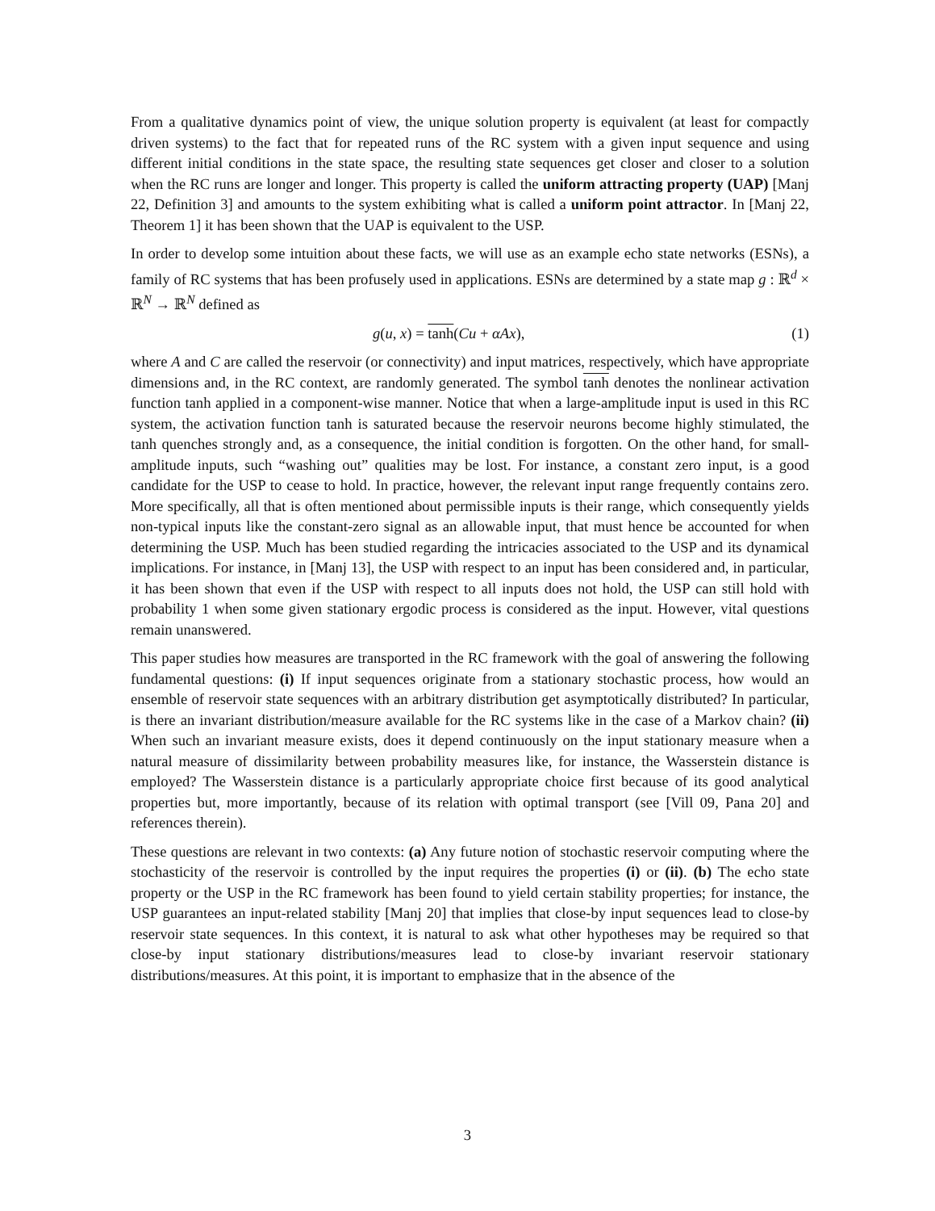From a qualitative dynamics point of view, the unique solution property is equivalent (at least for compactly driven systems) to the fact that for repeated runs of the RC system with a given input sequence and using different initial conditions in the state space, the resulting state sequences get closer and closer to a solution when the RC runs are longer and longer. This property is called the uniform attracting property (UAP) [Manj 22, Definition 3] and amounts to the system exhibiting what is called a uniform point attractor. In [Manj 22, Theorem 1] it has been shown that the UAP is equivalent to the USP.
In order to develop some intuition about these facts, we will use as an example echo state networks (ESNs), a family of RC systems that has been profusely used in applications. ESNs are determined by a state map g : ℝ<sup>d</sup> × ℝ<sup>N</sup> → ℝ<sup>N</sup> defined as
g(u, x) = tanh(Cu + αAx), (1)
where A and C are called the reservoir (or connectivity) and input matrices, respectively, which have appropriate dimensions and, in the RC context, are randomly generated. The symbol tanh denotes the nonlinear activation function tanh applied in a component-wise manner. Notice that when a large-amplitude input is used in this RC system, the activation function tanh is saturated because the reservoir neurons become highly stimulated, the tanh quenches strongly and, as a consequence, the initial condition is forgotten. On the other hand, for small-amplitude inputs, such “washing out” qualities may be lost. For instance, a constant zero input, is a good candidate for the USP to cease to hold. In practice, however, the relevant input range frequently contains zero. More specifically, all that is often mentioned about permissible inputs is their range, which consequently yields non-typical inputs like the constant-zero signal as an allowable input, that must hence be accounted for when determining the USP. Much has been studied regarding the intricacies associated to the USP and its dynamical implications. For instance, in [Manj 13], the USP with respect to an input has been considered and, in particular, it has been shown that even if the USP with respect to all inputs does not hold, the USP can still hold with probability 1 when some given stationary ergodic process is considered as the input. However, vital questions remain unanswered.
This paper studies how measures are transported in the RC framework with the goal of answering the following fundamental questions: (i) If input sequences originate from a stationary stochastic process, how would an ensemble of reservoir state sequences with an arbitrary distribution get asymptotically distributed? In particular, is there an invariant distribution/measure available for the RC systems like in the case of a Markov chain? (ii) When such an invariant measure exists, does it depend continuously on the input stationary measure when a natural measure of dissimilarity between probability measures like, for instance, the Wasserstein distance is employed? The Wasserstein distance is a particularly appropriate choice first because of its good analytical properties but, more importantly, because of its relation with optimal transport (see [Vill 09, Pana 20] and references therein).
These questions are relevant in two contexts: (a) Any future notion of stochastic reservoir computing where the stochasticity of the reservoir is controlled by the input requires the properties (i) or (ii). (b) The echo state property or the USP in the RC framework has been found to yield certain stability properties; for instance, the USP guarantees an input-related stability [Manj 20] that implies that close-by input sequences lead to close-by reservoir state sequences. In this context, it is natural to ask what other hypotheses may be required so that close-by input stationary distributions/measures lead to close-by invariant reservoir stationary distributions/measures. At this point, it is important to emphasize that in the absence of the
3